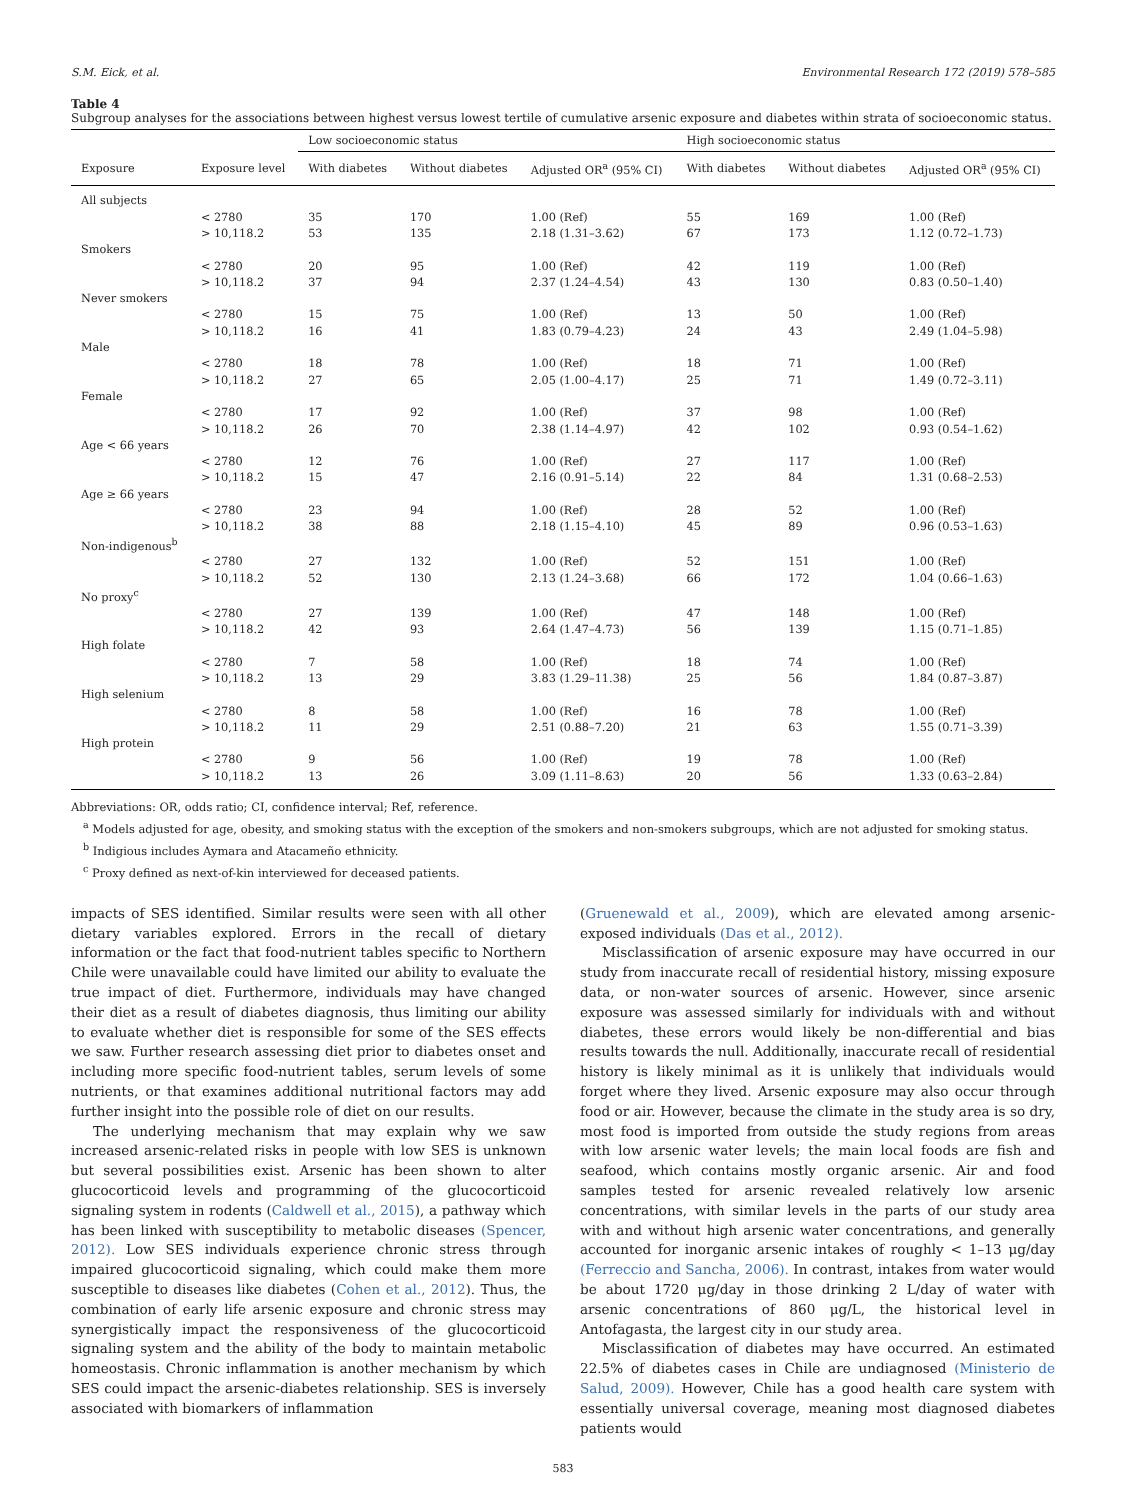S.M. Eick, et al. Environmental Research 172 (2019) 578–585
Table 4
Subgroup analyses for the associations between highest versus lowest tertile of cumulative arsenic exposure and diabetes within strata of socioeconomic status.
| | | Low socioeconomic status | | | High socioeconomic status | | |
| --- | --- | --- | --- | --- | --- | --- | --- |
| Exposure | Exposure level | With diabetes | Without diabetes | Adjusted OR<sup>a</sup> (95% CI) | With diabetes | Without diabetes | Adjusted OR<sup>a</sup> (95% CI) |
| All subjects | | | | | | | |
| | < 2780 | 35 | 170 | 1.00 (Ref) | 55 | 169 | 1.00 (Ref) |
| | > 10,118.2 | 53 | 135 | 2.18 (1.31–3.62) | 67 | 173 | 1.12 (0.72–1.73) |
| Smokers | | | | | | | |
| | < 2780 | 20 | 95 | 1.00 (Ref) | 42 | 119 | 1.00 (Ref) |
| | > 10,118.2 | 37 | 94 | 2.37 (1.24–4.54) | 43 | 130 | 0.83 (0.50–1.40) |
| Never smokers | | | | | | | |
| | < 2780 | 15 | 75 | 1.00 (Ref) | 13 | 50 | 1.00 (Ref) |
| | > 10,118.2 | 16 | 41 | 1.83 (0.79–4.23) | 24 | 43 | 2.49 (1.04–5.98) |
| Male | | | | | | | |
| | < 2780 | 18 | 78 | 1.00 (Ref) | 18 | 71 | 1.00 (Ref) |
| | > 10,118.2 | 27 | 65 | 2.05 (1.00–4.17) | 25 | 71 | 1.49 (0.72–3.11) |
| Female | | | | | | | |
| | < 2780 | 17 | 92 | 1.00 (Ref) | 37 | 98 | 1.00 (Ref) |
| | > 10,118.2 | 26 | 70 | 2.38 (1.14–4.97) | 42 | 102 | 0.93 (0.54–1.62) |
| Age < 66 years | | | | | | | |
| | < 2780 | 12 | 76 | 1.00 (Ref) | 27 | 117 | 1.00 (Ref) |
| | > 10,118.2 | 15 | 47 | 2.16 (0.91–5.14) | 22 | 84 | 1.31 (0.68–2.53) |
| Age ≥ 66 years | | | | | | | |
| | < 2780 | 23 | 94 | 1.00 (Ref) | 28 | 52 | 1.00 (Ref) |
| | > 10,118.2 | 38 | 88 | 2.18 (1.15–4.10) | 45 | 89 | 0.96 (0.53–1.63) |
| Non-indigenous<sup>b</sup> | | | | | | | |
| | < 2780 | 27 | 132 | 1.00 (Ref) | 52 | 151 | 1.00 (Ref) |
| | > 10,118.2 | 52 | 130 | 2.13 (1.24–3.68) | 66 | 172 | 1.04 (0.66–1.63) |
| No proxy<sup>c</sup> | | | | | | | |
| | < 2780 | 27 | 139 | 1.00 (Ref) | 47 | 148 | 1.00 (Ref) |
| | > 10,118.2 | 42 | 93 | 2.64 (1.47–4.73) | 56 | 139 | 1.15 (0.71–1.85) |
| High folate | | | | | | | |
| | < 2780 | 7 | 58 | 1.00 (Ref) | 18 | 74 | 1.00 (Ref) |
| | > 10,118.2 | 13 | 29 | 3.83 (1.29–11.38) | 25 | 56 | 1.84 (0.87–3.87) |
| High selenium | | | | | | | |
| | < 2780 | 8 | 58 | 1.00 (Ref) | 16 | 78 | 1.00 (Ref) |
| | > 10,118.2 | 11 | 29 | 2.51 (0.88–7.20) | 21 | 63 | 1.55 (0.71–3.39) |
| High protein | | | | | | | |
| | < 2780 | 9 | 56 | 1.00 (Ref) | 19 | 78 | 1.00 (Ref) |
| | > 10,118.2 | 13 | 26 | 3.09 (1.11–8.63) | 20 | 56 | 1.33 (0.63–2.84) |
Abbreviations: OR, odds ratio; CI, confidence interval; Ref, reference.
<sup>a</sup> Models adjusted for age, obesity, and smoking status with the exception of the smokers and non-smokers subgroups, which are not adjusted for smoking status.
<sup>b</sup> Indigious includes Aymara and Atacameño ethnicity.
<sup>c</sup> Proxy defined as next-of-kin interviewed for deceased patients.
impacts of SES identified. Similar results were seen with all other dietary variables explored. Errors in the recall of dietary information or the fact that food-nutrient tables specific to Northern Chile were unavailable could have limited our ability to evaluate the true impact of diet. Furthermore, individuals may have changed their diet as a result of diabetes diagnosis, thus limiting our ability to evaluate whether diet is responsible for some of the SES effects we saw. Further research assessing diet prior to diabetes onset and including more specific food-nutrient tables, serum levels of some nutrients, or that examines additional nutritional factors may add further insight into the possible role of diet on our results.
The underlying mechanism that may explain why we saw increased arsenic-related risks in people with low SES is unknown but several possibilities exist. Arsenic has been shown to alter glucocorticoid levels and programming of the glucocorticoid signaling system in rodents (Caldwell et al., 2015), a pathway which has been linked with susceptibility to metabolic diseases (Spencer, 2012). Low SES individuals experience chronic stress through impaired glucocorticoid signaling, which could make them more susceptible to diseases like diabetes (Cohen et al., 2012). Thus, the combination of early life arsenic exposure and chronic stress may synergistically impact the responsiveness of the glucocorticoid signaling system and the ability of the body to maintain metabolic homeostasis. Chronic inflammation is another mechanism by which SES could impact the arsenic-diabetes relationship. SES is inversely associated with biomarkers of inflammation
(Gruenewald et al., 2009), which are elevated among arsenic-exposed individuals (Das et al., 2012).
Misclassification of arsenic exposure may have occurred in our study from inaccurate recall of residential history, missing exposure data, or non-water sources of arsenic. However, since arsenic exposure was assessed similarly for individuals with and without diabetes, these errors would likely be non-differential and bias results towards the null. Additionally, inaccurate recall of residential history is likely minimal as it is unlikely that individuals would forget where they lived. Arsenic exposure may also occur through food or air. However, because the climate in the study area is so dry, most food is imported from outside the study regions from areas with low arsenic water levels; the main local foods are fish and seafood, which contains mostly organic arsenic. Air and food samples tested for arsenic revealed relatively low arsenic concentrations, with similar levels in the parts of our study area with and without high arsenic water concentrations, and generally accounted for inorganic arsenic intakes of roughly < 1–13 μg/day (Ferreccio and Sancha, 2006). In contrast, intakes from water would be about 1720 μg/day in those drinking 2 L/day of water with arsenic concentrations of 860 μg/L, the historical level in Antofagasta, the largest city in our study area.
Misclassification of diabetes may have occurred. An estimated 22.5% of diabetes cases in Chile are undiagnosed (Ministerio de Salud, 2009). However, Chile has a good health care system with essentially universal coverage, meaning most diagnosed diabetes patients would
583